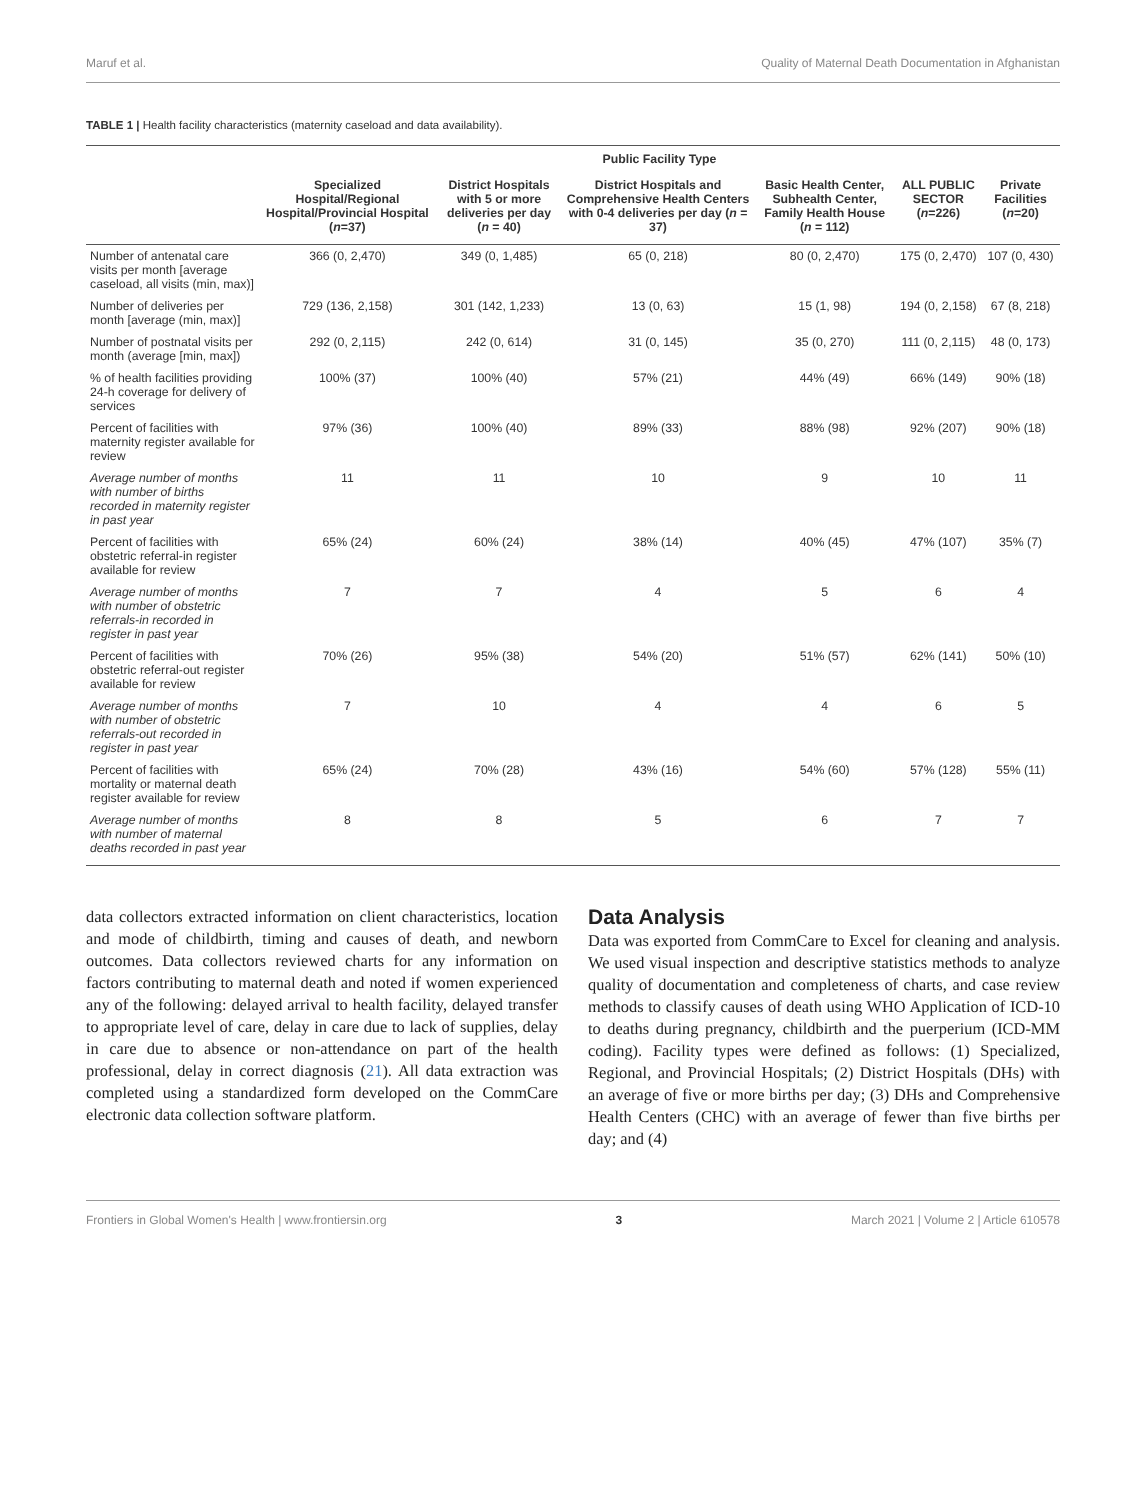Maruf et al. Quality of Maternal Death Documentation in Afghanistan
TABLE 1 | Health facility characteristics (maternity caseload and data availability).
| | Public Facility Type | | | | | |
| --- | --- | --- | --- | --- | --- | --- |
| | Specialized Hospital/Regional Hospital/Provincial Hospital ( n =37) | District Hospitals with 5 or more deliveries per day ( n = 40) | District Hospitals and Comprehensive Health Centers with 0-4 deliveries per day ( n = 37) | Basic Health Center, Subhealth Center, Family Health House ( n = 112) | ALL PUBLIC SECTOR ( n =226) | Private Facilities ( n =20) |
| Number of antenatal care visits per month [average caseload, all visits (min, max)] | 366 (0, 2,470) | 349 (0, 1,485) | 65 (0, 218) | 80 (0, 2,470) | 175 (0, 2,470) | 107 (0, 430) |
| Number of deliveries per month [average (min, max)] | 729 (136, 2,158) | 301 (142, 1,233) | 13 (0, 63) | 15 (1, 98) | 194 (0, 2,158) | 67 (8, 218) |
| Number of postnatal visits per month (average [min, max]) | 292 (0, 2,115) | 242 (0, 614) | 31 (0, 145) | 35 (0, 270) | 111 (0, 2,115) | 48 (0, 173) |
| % of health facilities providing 24-h coverage for delivery of services | 100% (37) | 100% (40) | 57% (21) | 44% (49) | 66% (149) | 90% (18) |
| Percent of facilities with maternity register available for review | 97% (36) | 100% (40) | 89% (33) | 88% (98) | 92% (207) | 90% (18) |
| Average number of months with number of births recorded in maternity register in past year | 11 | 11 | 10 | 9 | 10 | 11 |
| Percent of facilities with obstetric referral-in register available for review | 65% (24) | 60% (24) | 38% (14) | 40% (45) | 47% (107) | 35% (7) |
| Average number of months with number of obstetric referrals-in recorded in register in past year | 7 | 7 | 4 | 5 | 6 | 4 |
| Percent of facilities with obstetric referral-out register available for review | 70% (26) | 95% (38) | 54% (20) | 51% (57) | 62% (141) | 50% (10) |
| Average number of months with number of obstetric referrals-out recorded in register in past year | 7 | 10 | 4 | 4 | 6 | 5 |
| Percent of facilities with mortality or maternal death register available for review | 65% (24) | 70% (28) | 43% (16) | 54% (60) | 57% (128) | 55% (11) |
| Average number of months with number of maternal deaths recorded in past year | 8 | 8 | 5 | 6 | 7 | 7 |
data collectors extracted information on client characteristics, location and mode of childbirth, timing and causes of death, and newborn outcomes. Data collectors reviewed charts for any information on factors contributing to maternal death and noted if women experienced any of the following: delayed arrival to health facility, delayed transfer to appropriate level of care, delay in care due to lack of supplies, delay in care due to absence or non-attendance on part of the health professional, delay in correct diagnosis (21). All data extraction was completed using a standardized form developed on the CommCare electronic data collection software platform.
Data Analysis
Data was exported from CommCare to Excel for cleaning and analysis. We used visual inspection and descriptive statistics methods to analyze quality of documentation and completeness of charts, and case review methods to classify causes of death using WHO Application of ICD-10 to deaths during pregnancy, childbirth and the puerperium (ICD-MM coding). Facility types were defined as follows: (1) Specialized, Regional, and Provincial Hospitals; (2) District Hospitals (DHs) with an average of five or more births per day; (3) DHs and Comprehensive Health Centers (CHC) with an average of fewer than five births per day; and (4)
Frontiers in Global Women's Health | www.frontiersin.org 3 March 2021 | Volume 2 | Article 610578